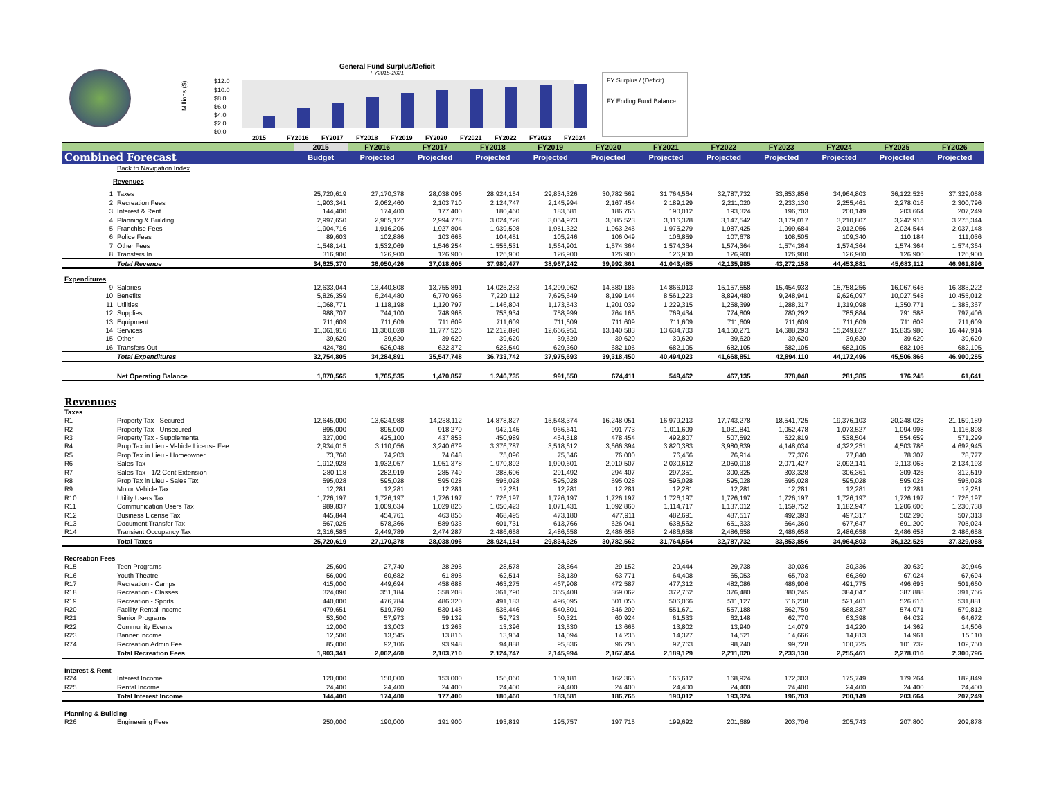General Fund Surplus/Deficit
FY2015-2021
Millions ($)
$12.0
$10.0
$8.0
$6.0
$4.0
$2.0
$0.0
2015
FY2016
FY2017
FY2018
FY2019
FY2020
FY2021
FY2022
FY2023
FY2024
FY Surplus / (Deficit)
FY Ending Fund Balance
| | | | 2015 | FY2016 | FY2017 | FY2018 | FY2019 | FY2020 | FY2021 | FY2022 | FY2023 | FY2024 | FY2025 | FY2026 |
| Combined Forecast | | | Budget | Projected | Projected | Projected | Projected | Projected | Projected | Projected | Projected | Projected | Projected | Projected |
| | Back to Navigation Index | | | | | | | | | | | | | |
| Revenues | | | | | | | | | | | | | | |
| 1 | Taxes | | 25,720,619 | 27,170,378 | 28,038,096 | 28,924,154 | 29,834,326 | 30,782,562 | 31,764,564 | 32,787,732 | 33,853,856 | 34,964,803 | 36,122,525 | 37,329,058 |
| 2 | Recreation Fees | | 1,903,341 | 2,062,460 | 2,103,710 | 2,124,747 | 2,145,994 | 2,167,454 | 2,189,129 | 2,211,020 | 2,233,130 | 2,255,461 | 2,278,016 | 2,300,796 |
| 3 | Interest & Rent | | 144,400 | 174,400 | 177,400 | 180,460 | 183,581 | 186,765 | 190,012 | 193,324 | 196,703 | 200,149 | 203,664 | 207,249 |
| 4 | Planning & Building | | 2,997,650 | 2,965,127 | 2,994,778 | 3,024,726 | 3,054,973 | 3,085,523 | 3,116,378 | 3,147,542 | 3,179,017 | 3,210,807 | 3,242,915 | 3,275,344 |
| 5 | Franchise Fees | | 1,904,716 | 1,916,206 | 1,927,804 | 1,939,508 | 1,951,322 | 1,963,245 | 1,975,279 | 1,987,425 | 1,999,684 | 2,012,056 | 2,024,544 | 2,037,148 |
| 6 | Police Fees | | 89,603 | 102,886 | 103,665 | 104,451 | 105,246 | 106,049 | 106,859 | 107,678 | 108,505 | 109,340 | 110,184 | 111,036 |
| 7 | Other Fees | | 1,548,141 | 1,532,069 | 1,546,254 | 1,555,531 | 1,564,901 | 1,574,364 | 1,574,364 | 1,574,364 | 1,574,364 | 1,574,364 | 1,574,364 | 1,574,364 |
| 8 | Transfers In | | 316,900 | 126,900 | 126,900 | 126,900 | 126,900 | 126,900 | 126,900 | 126,900 | 126,900 | 126,900 | 126,900 | 126,900 |
| | Total Revenue | | 34,625,370 | 36,050,426 | 37,018,605 | 37,980,477 | 38,967,242 | 39,992,861 | 41,043,485 | 42,135,985 | 43,272,158 | 44,453,881 | 45,683,112 | 46,961,896 |
| Expenditures | | | | | | | | | | | | | | |
| 9 | Salaries | | 12,633,044 | 13,440,808 | 13,755,891 | 14,025,233 | 14,299,962 | 14,580,186 | 14,866,013 | 15,157,558 | 15,454,933 | 15,758,256 | 16,067,645 | 16,383,222 |
| 10 | Benefits | | 5,826,359 | 6,244,480 | 6,770,965 | 7,220,112 | 7,695,649 | 8,199,144 | 8,561,223 | 8,894,480 | 9,248,941 | 9,626,097 | 10,027,548 | 10,455,012 |
| 11 | Utilities | | 1,068,771 | 1,118,198 | 1,120,797 | 1,146,804 | 1,173,543 | 1,201,039 | 1,229,315 | 1,258,399 | 1,288,317 | 1,319,098 | 1,350,771 | 1,383,367 |
| 12 | Supplies | | 988,707 | 744,100 | 748,968 | 753,934 | 758,999 | 764,165 | 769,434 | 774,809 | 780,292 | 785,884 | 791,588 | 797,406 |
| 13 | Equipment | | 711,609 | 711,609 | 711,609 | 711,609 | 711,609 | 711,609 | 711,609 | 711,609 | 711,609 | 711,609 | 711,609 | 711,609 |
| 14 | Services | | 11,061,916 | 11,360,028 | 11,777,526 | 12,212,890 | 12,666,951 | 13,140,583 | 13,634,703 | 14,150,271 | 14,688,293 | 15,249,827 | 15,835,980 | 16,447,914 |
| 15 | Other | | 39,620 | 39,620 | 39,620 | 39,620 | 39,620 | 39,620 | 39,620 | 39,620 | 39,620 | 39,620 | 39,620 | 39,620 |
| 16 | Transfers Out | | 424,780 | 626,048 | 622,372 | 623,540 | 629,360 | 682,105 | 682,105 | 682,105 | 682,105 | 682,105 | 682,105 | 682,105 |
| | Total Expenditures | | 32,754,805 | 34,284,891 | 35,547,748 | 36,733,742 | 37,975,693 | 39,318,450 | 40,494,023 | 41,668,851 | 42,894,110 | 44,172,496 | 45,506,866 | 46,900,255 |
| | Net Operating Balance | | 1,870,565 | 1,765,535 | 1,470,857 | 1,246,735 | 991,550 | 674,411 | 549,462 | 467,135 | 378,048 | 281,385 | 176,245 | 61,641 |
| Revenues | | | | | | | | | | | | | | |
| Taxes | | | | | | | | | | | | | | |
| R1 | Property Tax - Secured | | 12,645,000 | 13,624,988 | 14,238,112 | 14,878,827 | 15,548,374 | 16,248,051 | 16,979,213 | 17,743,278 | 18,541,725 | 19,376,103 | 20,248,028 | 21,159,189 |
| R2 | Property Tax - Unsecured | | 895,000 | 895,000 | 918,270 | 942,145 | 966,641 | 991,773 | 1,011,609 | 1,031,841 | 1,052,478 | 1,073,527 | 1,094,998 | 1,116,898 |
| R3 | Property Tax - Supplemental | | 327,000 | 425,100 | 437,853 | 450,989 | 464,518 | 478,454 | 492,807 | 507,592 | 522,819 | 538,504 | 554,659 | 571,299 |
| R4 | Prop Tax in Lieu - Vehicle License Fee | | 2,934,015 | 3,110,056 | 3,240,679 | 3,376,787 | 3,518,612 | 3,666,394 | 3,820,383 | 3,980,839 | 4,148,034 | 4,322,251 | 4,503,786 | 4,692,945 |
| R5 | Prop Tax in Lieu - Homeowner | | 73,760 | 74,203 | 74,648 | 75,096 | 75,546 | 76,000 | 76,456 | 76,914 | 77,376 | 77,840 | 78,307 | 78,777 |
| R6 | Sales Tax | | 1,912,928 | 1,932,057 | 1,951,378 | 1,970,892 | 1,990,601 | 2,010,507 | 2,030,612 | 2,050,918 | 2,071,427 | 2,092,141 | 2,113,063 | 2,134,193 |
| R7 | Sales Tax - 1/2 Cent Extension | | 280,118 | 282,919 | 285,749 | 288,606 | 291,492 | 294,407 | 297,351 | 300,325 | 303,328 | 306,361 | 309,425 | 312,519 |
| R8 | Prop Tax in Lieu - Sales Tax | | 595,028 | 595,028 | 595,028 | 595,028 | 595,028 | 595,028 | 595,028 | 595,028 | 595,028 | 595,028 | 595,028 | 595,028 |
| R9 | Motor Vehicle Tax | | 12,281 | 12,281 | 12,281 | 12,281 | 12,281 | 12,281 | 12,281 | 12,281 | 12,281 | 12,281 | 12,281 | 12,281 |
| R10 | Utility Users Tax | | 1,726,197 | 1,726,197 | 1,726,197 | 1,726,197 | 1,726,197 | 1,726,197 | 1,726,197 | 1,726,197 | 1,726,197 | 1,726,197 | 1,726,197 | 1,726,197 |
| R11 | Communication Users Tax | | 989,837 | 1,009,634 | 1,029,826 | 1,050,423 | 1,071,431 | 1,092,860 | 1,114,717 | 1,137,012 | 1,159,752 | 1,182,947 | 1,206,606 | 1,230,738 |
| R12 | Business License Tax | | 445,844 | 454,761 | 463,856 | 468,495 | 473,180 | 477,911 | 482,691 | 487,517 | 492,393 | 497,317 | 502,290 | 507,313 |
| R13 | Document Transfer Tax | | 567,025 | 578,366 | 589,933 | 601,731 | 613,766 | 626,041 | 638,562 | 651,333 | 664,360 | 677,647 | 691,200 | 705,024 |
| R14 | Transient Occupancy Tax | | 2,316,585 | 2,449,789 | 2,474,287 | 2,486,658 | 2,486,658 | 2,486,658 | 2,486,658 | 2,486,658 | 2,486,658 | 2,486,658 | 2,486,658 | 2,486,658 |
| | Total Taxes | | 25,720,619 | 27,170,378 | 28,038,096 | 28,924,154 | 29,834,326 | 30,782,562 | 31,764,564 | 32,787,732 | 33,853,856 | 34,964,803 | 36,122,525 | 37,329,058 |
| Recreation Fees | | | | | | | | | | | | | | |
| R15 | Teen Programs | | 25,600 | 27,740 | 28,295 | 28,578 | 28,864 | 29,152 | 29,444 | 29,738 | 30,036 | 30,336 | 30,639 | 30,946 |
| R16 | Youth Theatre | | 56,000 | 60,682 | 61,895 | 62,514 | 63,139 | 63,771 | 64,408 | 65,053 | 65,703 | 66,360 | 67,024 | 67,694 |
| R17 | Recreation - Camps | | 415,000 | 449,694 | 458,688 | 463,275 | 467,908 | 472,587 | 477,312 | 482,086 | 486,906 | 491,775 | 496,693 | 501,660 |
| R18 | Recreation - Classes | | 324,090 | 351,184 | 358,208 | 361,790 | 365,408 | 369,062 | 372,752 | 376,480 | 380,245 | 384,047 | 387,888 | 391,766 |
| R19 | Recreation - Sports | | 440,000 | 476,784 | 486,320 | 491,183 | 496,095 | 501,056 | 506,066 | 511,127 | 516,238 | 521,401 | 526,615 | 531,881 |
| R20 | Facility Rental Income | | 479,651 | 519,750 | 530,145 | 535,446 | 540,801 | 546,209 | 551,671 | 557,188 | 562,759 | 568,387 | 574,071 | 579,812 |
| R21 | Senior Programs | | 53,500 | 57,973 | 59,132 | 59,723 | 60,321 | 60,924 | 61,533 | 62,148 | 62,770 | 63,398 | 64,032 | 64,672 |
| R22 | Community Events | | 12,000 | 13,003 | 13,263 | 13,396 | 13,530 | 13,665 | 13,802 | 13,940 | 14,079 | 14,220 | 14,362 | 14,506 |
| R23 | Banner Income | | 12,500 | 13,545 | 13,816 | 13,954 | 14,094 | 14,235 | 14,377 | 14,521 | 14,666 | 14,813 | 14,961 | 15,110 |
| R74 | Recreation Admin Fee | | 85,000 | 92,106 | 93,948 | 94,888 | 95,836 | 96,795 | 97,763 | 98,740 | 99,728 | 100,725 | 101,732 | 102,750 |
| | Total Recreation Fees | | 1,903,341 | 2,062,460 | 2,103,710 | 2,124,747 | 2,145,994 | 2,167,454 | 2,189,129 | 2,211,020 | 2,233,130 | 2,255,461 | 2,278,016 | 2,300,796 |
| Interest & Rent | | | | | | | | | | | | | | |
| R24 | Interest Income | | 120,000 | 150,000 | 153,000 | 156,060 | 159,181 | 162,365 | 165,612 | 168,924 | 172,303 | 175,749 | 179,264 | 182,849 |
| R25 | Rental Income | | 24,400 | 24,400 | 24,400 | 24,400 | 24,400 | 24,400 | 24,400 | 24,400 | 24,400 | 24,400 | 24,400 | 24,400 |
| | Total Interest Income | | 144,400 | 174,400 | 177,400 | 180,460 | 183,581 | 186,765 | 190,012 | 193,324 | 196,703 | 200,149 | 203,664 | 207,249 |
| Planning & Building | | | | | | | | | | | | | | |
| R26 | Engineering Fees | | 250,000 | 190,000 | 191,900 | 193,819 | 195,757 | 197,715 | 199,692 | 201,689 | 203,706 | 205,743 | 207,800 | 209,878 |